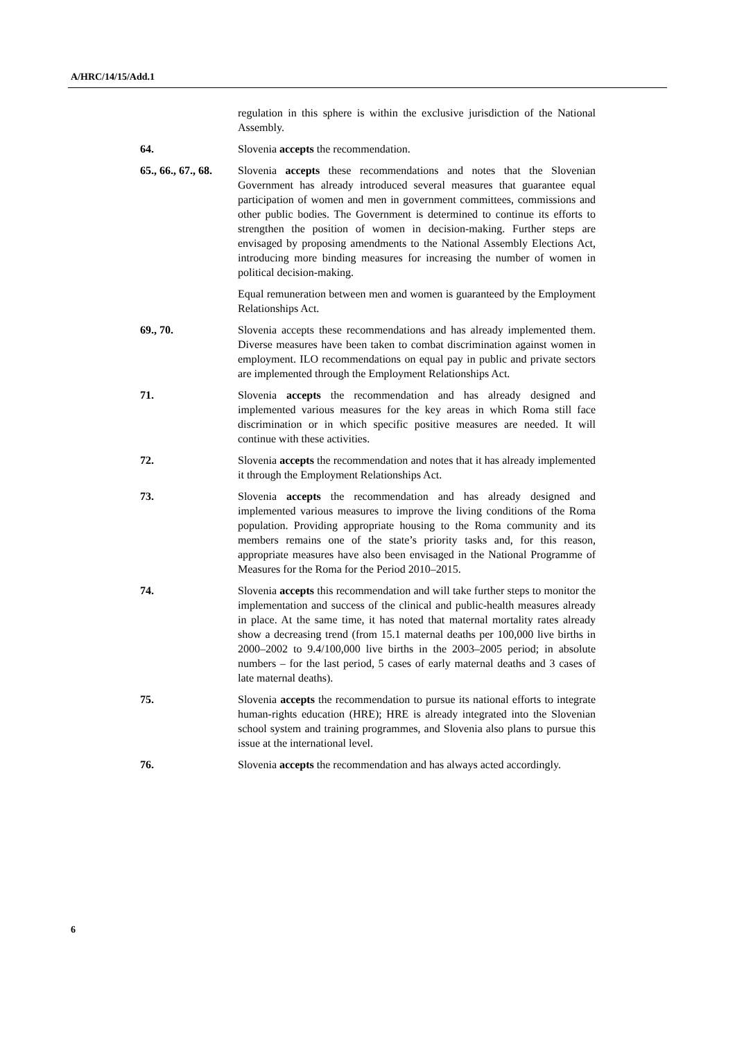A/HRC/14/15/Add.1
regulation in this sphere is within the exclusive jurisdiction of the National Assembly.
64. Slovenia accepts the recommendation.
65., 66., 67., 68.
Slovenia accepts these recommendations and notes that the Slovenian Government has already introduced several measures that guarantee equal participation of women and men in government committees, commissions and other public bodies. The Government is determined to continue its efforts to strengthen the position of women in decision-making. Further steps are envisaged by proposing amendments to the National Assembly Elections Act, introducing more binding measures for increasing the number of women in political decision-making.
Equal remuneration between men and women is guaranteed by the Employment Relationships Act.
69., 70. Slovenia accepts these recommendations and has already implemented them. Diverse measures have been taken to combat discrimination against women in employment. ILO recommendations on equal pay in public and private sectors are implemented through the Employment Relationships Act.
71. Slovenia accepts the recommendation and has already designed and implemented various measures for the key areas in which Roma still face discrimination or in which specific positive measures are needed. It will continue with these activities.
72. Slovenia accepts the recommendation and notes that it has already implemented it through the Employment Relationships Act.
73. Slovenia accepts the recommendation and has already designed and implemented various measures to improve the living conditions of the Roma population. Providing appropriate housing to the Roma community and its members remains one of the state’s priority tasks and, for this reason, appropriate measures have also been envisaged in the National Programme of Measures for the Roma for the Period 2010–2015.
74. Slovenia accepts this recommendation and will take further steps to monitor the implementation and success of the clinical and public-health measures already in place. At the same time, it has noted that maternal mortality rates already show a decreasing trend (from 15.1 maternal deaths per 100,000 live births in 2000–2002 to 9.4/100,000 live births in the 2003–2005 period; in absolute numbers – for the last period, 5 cases of early maternal deaths and 3 cases of late maternal deaths).
75. Slovenia accepts the recommendation to pursue its national efforts to integrate human-rights education (HRE); HRE is already integrated into the Slovenian school system and training programmes, and Slovenia also plans to pursue this issue at the international level.
76. Slovenia accepts the recommendation and has always acted accordingly.
6